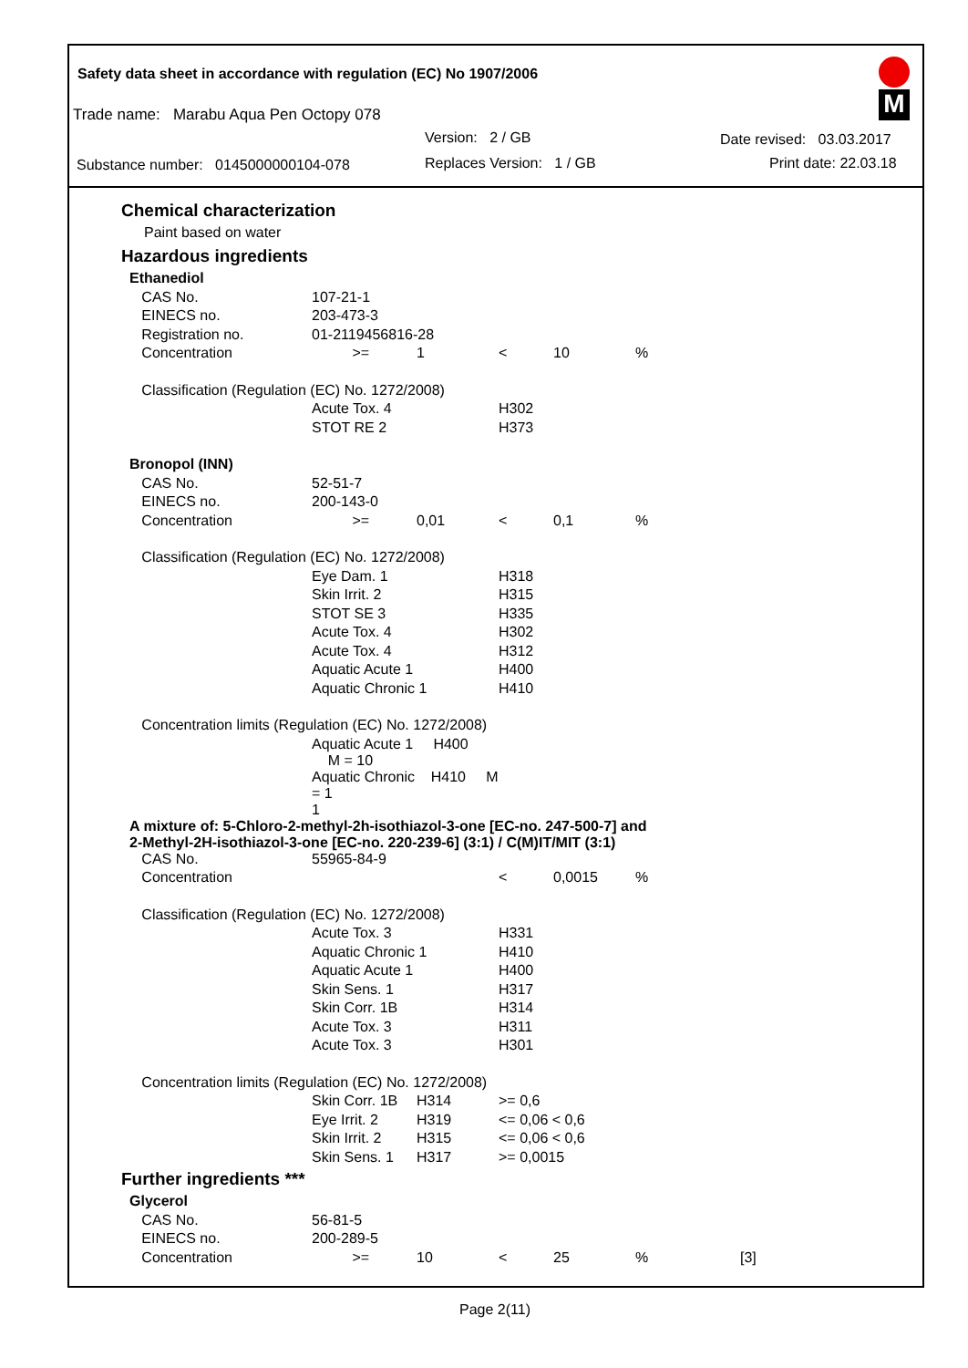Safety data sheet in accordance with regulation (EC) No 1907/2006
Trade name: Marabu Aqua Pen Octopy 078
Version: 2 / GB Date revised: 03.03.2017
Substance number: 0145000000104-078
Replaces Version: 1 / GB Print date: 22.03.18
M
Chemical characterization
Paint based on water
Hazardous ingredients
| Ethanediol | | | | | | |
| CAS No. | 107-21-1 | | | | | |
| EINECS no. | 203-473-3 | | | | | |
| Registration no. | 01-2119456816-28 | | | | | |
| Concentration | >= | 1 | < | 10 | % | |
| Classification (Regulation (EC) No. 1272/2008) | | | | | | |
| | Acute Tox. 4 | | H302 | | | |
| | STOT RE 2 | | H373 | | | |
| Bronopol (INN) | | | | | | |
| CAS No. | 52-51-7 | | | | | |
| EINECS no. | 200-143-0 | | | | | |
| Concentration | >= | 0,01 | < | 0,1 | % | |
| Classification (Regulation (EC) No. 1272/2008) | | | | | | |
| | Eye Dam. 1 | | H318 | | | |
| | Skin Irrit. 2 | | H315 | | | |
| | STOT SE 3 | | H335 | | | |
| | Acute Tox. 4 | | H302 | | | |
| | Acute Tox. 4 | | H312 | | | |
| | Aquatic Acute 1 | | H400 | | | |
| | Aquatic Chronic 1 | | H410 | | | |
| Concentration limits (Regulation (EC) No. 1272/2008) | | | | | | |
| | Aquatic Acute 1 H400 M = 10 | | | | | |
| | Aquatic Chronic H410 M = 1 1 | | | | | |
| A mixture of: 5-Chloro-2-methyl-2h-isothiazol-3-one [EC-no. 247-500-7] and 2-Methyl-2H-isothiazol-3-one [EC-no. 220-239-6] (3:1) / C(M)IT/MIT (3:1) | | | | | | |
| CAS No. | 55965-84-9 | | | | | |
| Concentration | | | < | 0,0015 | % | |
| Classification (Regulation (EC) No. 1272/2008) | | | | | | |
| | Acute Tox. 3 | | H331 | | | |
| | Aquatic Chronic 1 | | H410 | | | |
| | Aquatic Acute 1 | | H400 | | | |
| | Skin Sens. 1 | | H317 | | | |
| | Skin Corr. 1B | | H314 | | | |
| | Acute Tox. 3 | | H311 | | | |
| | Acute Tox. 3 | | H301 | | | |
| Concentration limits (Regulation (EC) No. 1272/2008) | | | | | | |
| | Skin Corr. 1B | H314 | >= 0,6 | | | |
| | Eye Irrit. 2 | H319 | <= 0,06 < 0,6 | | | |
| | Skin Irrit. 2 | H315 | <= 0,06 < 0,6 | | | |
| | Skin Sens. 1 | H317 | >= 0,0015 | | | |
Further ingredients ***
| Glycerol | | | | | | |
| CAS No. | 56-81-5 | | | | | |
| EINECS no. | 200-289-5 | | | | | |
| Concentration | >= | 10 | < | 25 | % | [3] |
Page 2(11)